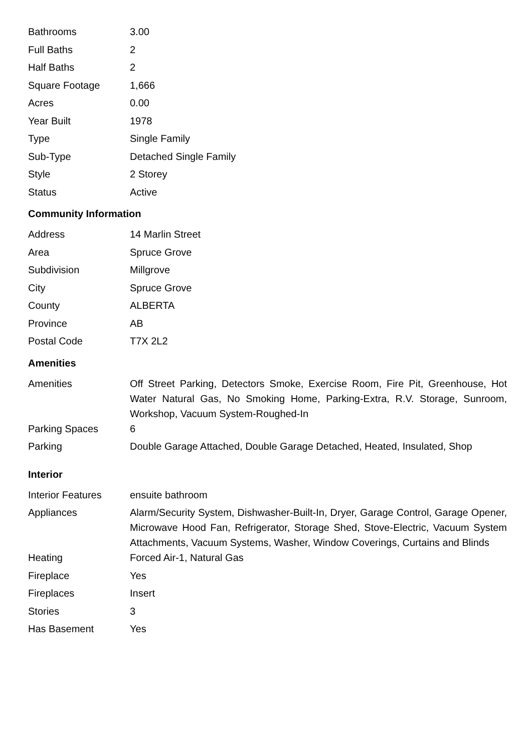| Bathrooms | 3.00 |
| Full Baths | 2 |
| Half Baths | 2 |
| Square Footage | 1,666 |
| Acres | 0.00 |
| Year Built | 1978 |
| Type | Single Family |
| Sub-Type | Detached Single Family |
| Style | 2 Storey |
| Status | Active |
Community Information
| Address | 14 Marlin Street |
| Area | Spruce Grove |
| Subdivision | Millgrove |
| City | Spruce Grove |
| County | ALBERTA |
| Province | AB |
| Postal Code | T7X 2L2 |
Amenities
| Amenities | Off Street Parking, Detectors Smoke, Exercise Room, Fire Pit, Greenhouse, Hot Water Natural Gas, No Smoking Home, Parking-Extra, R.V. Storage, Sunroom, Workshop, Vacuum System-Roughed-In |
| Parking Spaces | 6 |
| Parking | Double Garage Attached, Double Garage Detached, Heated, Insulated, Shop |
Interior
| Interior Features | ensuite bathroom |
| Appliances | Alarm/Security System, Dishwasher-Built-In, Dryer, Garage Control, Garage Opener, Microwave Hood Fan, Refrigerator, Storage Shed, Stove-Electric, Vacuum System Attachments, Vacuum Systems, Washer, Window Coverings, Curtains and Blinds |
| Heating | Forced Air-1, Natural Gas |
| Fireplace | Yes |
| Fireplaces | Insert |
| Stories | 3 |
| Has Basement | Yes |